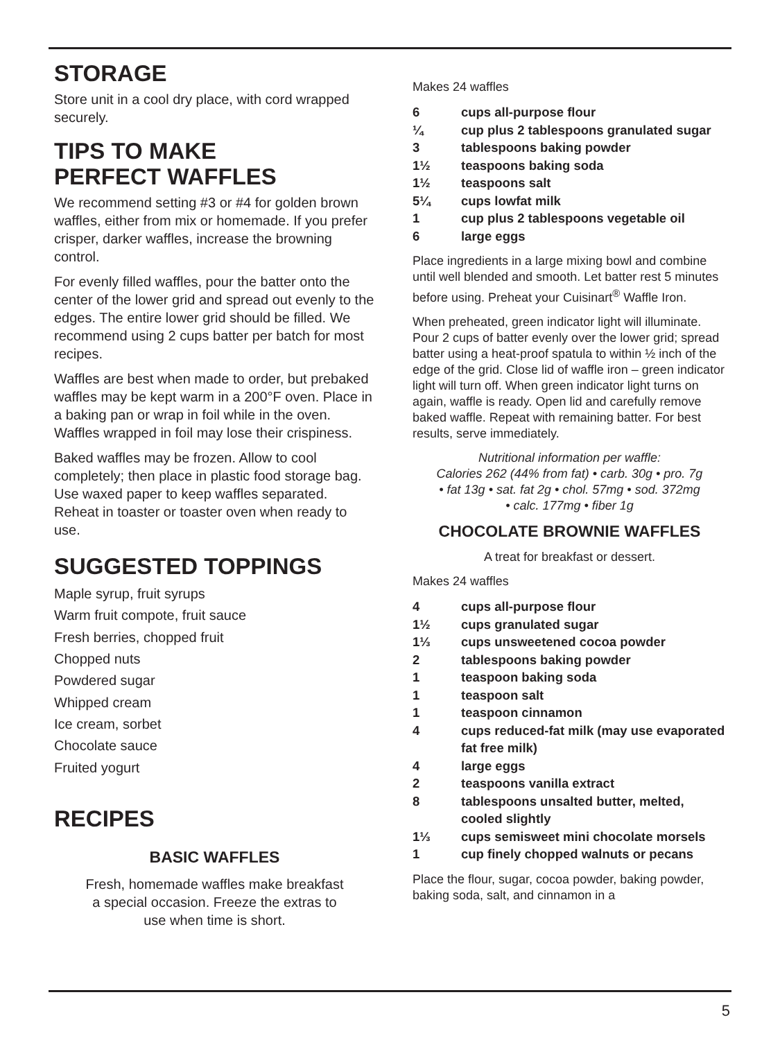STORAGE
Store unit in a cool dry place, with cord wrapped securely.
TIPS TO MAKE
PERFECT WAFFLES
We recommend setting #3 or #4 for golden brown waffles, either from mix or homemade. If you prefer crisper, darker waffles, increase the browning control.
For evenly filled waffles, pour the batter onto the center of the lower grid and spread out evenly to the edges. The entire lower grid should be filled. We recommend using 2 cups batter per batch for most recipes.
Waffles are best when made to order, but prebaked waffles may be kept warm in a 200°F oven. Place in a baking pan or wrap in foil while in the oven. Waffles wrapped in foil may lose their crispiness.
Baked waffles may be frozen. Allow to cool completely; then place in plastic food storage bag. Use waxed paper to keep waffles separated. Reheat in toaster or toaster oven when ready to use.
SUGGESTED TOPPINGS
Maple syrup, fruit syrups
Warm fruit compote, fruit sauce
Fresh berries, chopped fruit
Chopped nuts
Powdered sugar
Whipped cream
Ice cream, sorbet
Chocolate sauce
Fruited yogurt
RECIPES
BASIC WAFFLES
Fresh, homemade waffles make breakfast
a special occasion. Freeze the extras to
use when time is short.
Makes 24 waffles
| 6 | cups all-purpose flour |
| ¼ | cup plus 2 tablespoons granulated sugar |
| 3 | tablespoons baking powder |
| 1½ | teaspoons baking soda |
| 1½ | teaspoons salt |
| 5¼ | cups lowfat milk |
| 1 | cup plus 2 tablespoons vegetable oil |
| 6 | large eggs |
Place ingredients in a large mixing bowl and combine until well blended and smooth. Let batter rest 5 minutes before using. Preheat your Cuisinart<sup>®</sup> Waffle Iron.
When preheated, green indicator light will illuminate. Pour 2 cups of batter evenly over the lower grid; spread batter using a heat-proof spatula to within ½ inch of the edge of the grid. Close lid of waffle iron – green indicator light will turn off. When green indicator light turns on again, waffle is ready. Open lid and carefully remove baked waffle. Repeat with remaining batter. For best results, serve immediately.
Nutritional information per waffle:
Calories 262 (44% from fat) • carb. 30g • pro. 7g
• fat 13g • sat. fat 2g • chol. 57mg • sod. 372mg
• calc. 177mg • fiber 1g
CHOCOLATE BROWNIE WAFFLES
A treat for breakfast or dessert.
Makes 24 waffles
| 4 | cups all-purpose flour |
| 1½ | cups granulated sugar |
| 1⅓ | cups unsweetened cocoa powder |
| 2 | tablespoons baking powder |
| 1 | teaspoon baking soda |
| 1 | teaspoon salt |
| 1 | teaspoon cinnamon |
| 4 | cups reduced-fat milk (may use evaporated fat free milk) |
| 4 | large eggs |
| 2 | teaspoons vanilla extract |
| 8 | tablespoons unsalted butter, melted, cooled slightly |
| 1⅓ | cups semisweet mini chocolate morsels |
| 1 | cup finely chopped walnuts or pecans |
Place the flour, sugar, cocoa powder, baking powder, baking soda, salt, and cinnamon in a
5